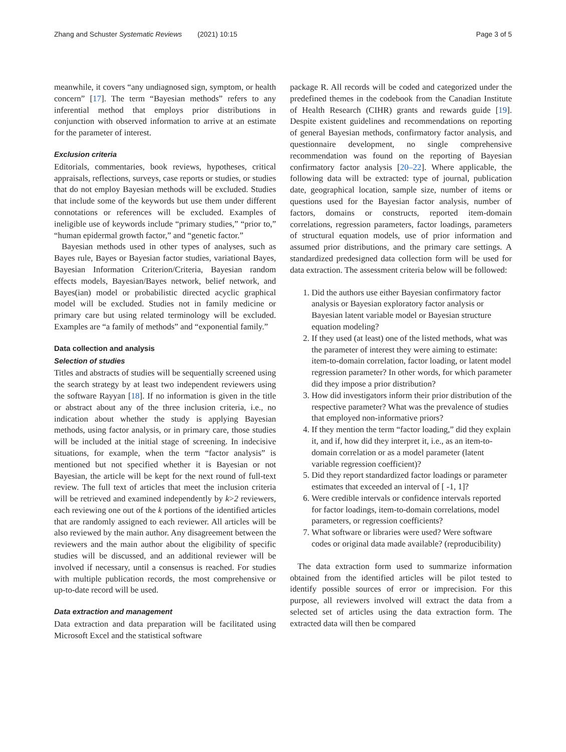Zhang and Schuster Systematic Reviews (2021) 10:15 Page 3 of 5
meanwhile, it covers “any undiagnosed sign, symptom, or health concern” [17]. The term “Bayesian methods” refers to any inferential method that employs prior distributions in conjunction with observed information to arrive at an estimate for the parameter of interest.
Exclusion criteria
Editorials, commentaries, book reviews, hypotheses, critical appraisals, reflections, surveys, case reports or studies, or studies that do not employ Bayesian methods will be excluded. Studies that include some of the keywords but use them under different connotations or references will be excluded. Examples of ineligible use of keywords include “primary studies,” “prior to,” “human epidermal growth factor,” and “genetic factor.”
Bayesian methods used in other types of analyses, such as Bayes rule, Bayes or Bayesian factor studies, variational Bayes, Bayesian Information Criterion/Criteria, Bayesian random effects models, Bayesian/Bayes network, belief network, and Bayes(ian) model or probabilistic directed acyclic graphical model will be excluded. Studies not in family medicine or primary care but using related terminology will be excluded. Examples are “a family of methods” and “exponential family.”
Data collection and analysis
Selection of studies
Titles and abstracts of studies will be sequentially screened using the search strategy by at least two independent reviewers using the software Rayyan [18]. If no information is given in the title or abstract about any of the three inclusion criteria, i.e., no indication about whether the study is applying Bayesian methods, using factor analysis, or in primary care, those studies will be included at the initial stage of screening. In indecisive situations, for example, when the term “factor analysis” is mentioned but not specified whether it is Bayesian or not Bayesian, the article will be kept for the next round of full-text review. The full text of articles that meet the inclusion criteria will be retrieved and examined independently by k>2 reviewers, each reviewing one out of the k portions of the identified articles that are randomly assigned to each reviewer. All articles will be also reviewed by the main author. Any disagreement between the reviewers and the main author about the eligibility of specific studies will be discussed, and an additional reviewer will be involved if necessary, until a consensus is reached. For studies with multiple publication records, the most comprehensive or up-to-date record will be used.
Data extraction and management
Data extraction and data preparation will be facilitated using Microsoft Excel and the statistical software
package R. All records will be coded and categorized under the predefined themes in the codebook from the Canadian Institute of Health Research (CIHR) grants and rewards guide [19]. Despite existent guidelines and recommendations on reporting of general Bayesian methods, confirmatory factor analysis, and questionnaire development, no single comprehensive recommendation was found on the reporting of Bayesian confirmatory factor analysis [20–22]. Where applicable, the following data will be extracted: type of journal, publication date, geographical location, sample size, number of items or questions used for the Bayesian factor analysis, number of factors, domains or constructs, reported item-domain correlations, regression parameters, factor loadings, parameters of structural equation models, use of prior information and assumed prior distributions, and the primary care settings. A standardized predesigned data collection form will be used for data extraction. The assessment criteria below will be followed:
1. Did the authors use either Bayesian confirmatory factor analysis or Bayesian exploratory factor analysis or Bayesian latent variable model or Bayesian structure equation modeling?
2. If they used (at least) one of the listed methods, what was the parameter of interest they were aiming to estimate: item-to-domain correlation, factor loading, or latent model regression parameter? In other words, for which parameter did they impose a prior distribution?
3. How did investigators inform their prior distribution of the respective parameter? What was the prevalence of studies that employed non-informative priors?
4. If they mention the term “factor loading,” did they explain it, and if, how did they interpret it, i.e., as an item-to-domain correlation or as a model parameter (latent variable regression coefficient)?
5. Did they report standardized factor loadings or parameter estimates that exceeded an interval of [ -1, 1]?
6. Were credible intervals or confidence intervals reported for factor loadings, item-to-domain correlations, model parameters, or regression coefficients?
7. What software or libraries were used? Were software codes or original data made available? (reproducibility)
The data extraction form used to summarize information obtained from the identified articles will be pilot tested to identify possible sources of error or imprecision. For this purpose, all reviewers involved will extract the data from a selected set of articles using the data extraction form. The extracted data will then be compared